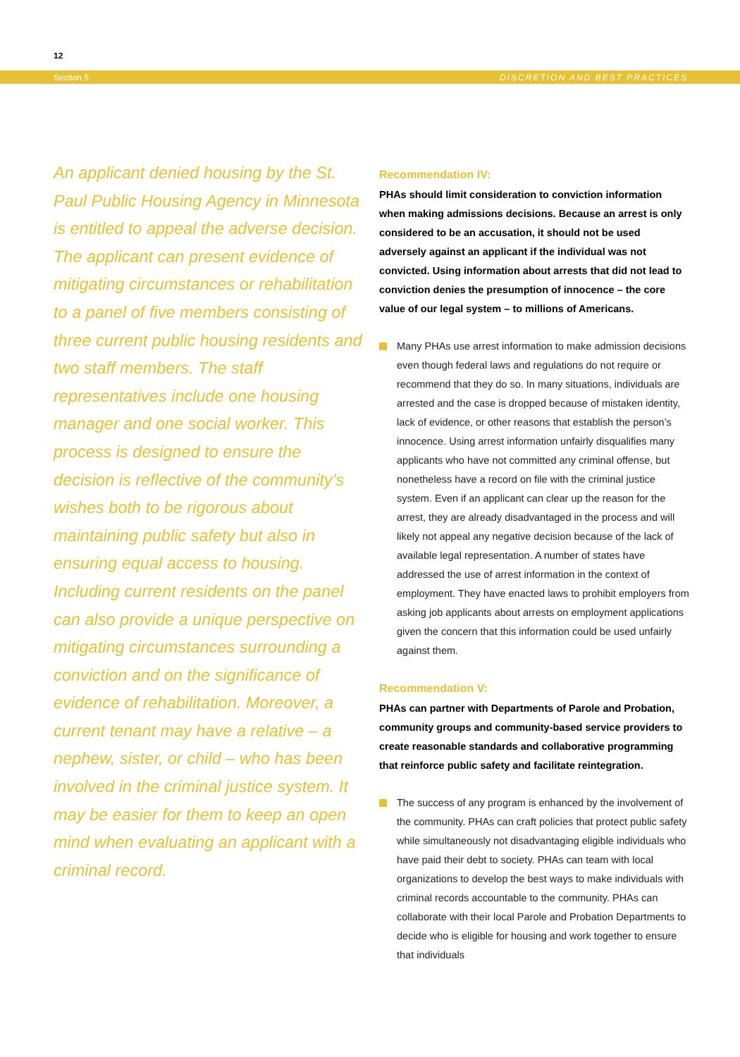12
Section 5 DISCRETION AND BEST PRACTICES
An applicant denied housing by the St. Paul Public Housing Agency in Minnesota is entitled to appeal the adverse decision. The applicant can present evidence of mitigating circumstances or rehabilitation to a panel of five members consisting of three current public housing residents and two staff members. The staff representatives include one housing manager and one social worker. This process is designed to ensure the decision is reflective of the community’s wishes both to be rigorous about maintaining public safety but also in ensuring equal access to housing. Including current residents on the panel can also provide a unique perspective on mitigating circumstances surrounding a conviction and on the significance of evidence of rehabilitation. Moreover, a current tenant may have a relative – a nephew, sister, or child – who has been involved in the criminal justice system. It may be easier for them to keep an open mind when evaluating an applicant with a criminal record.
Recommendation IV:
PHAs should limit consideration to conviction information when making admissions decisions. Because an arrest is only considered to be an accusation, it should not be used adversely against an applicant if the individual was not convicted. Using information about arrests that did not lead to conviction denies the presumption of innocence – the core value of our legal system – to millions of Americans.
Many PHAs use arrest information to make admission decisions even though federal laws and regulations do not require or recommend that they do so. In many situations, individuals are arrested and the case is dropped because of mistaken identity, lack of evidence, or other reasons that establish the person’s innocence. Using arrest information unfairly disqualifies many applicants who have not committed any criminal offense, but nonetheless have a record on file with the criminal justice system. Even if an applicant can clear up the reason for the arrest, they are already disadvantaged in the process and will likely not appeal any negative decision because of the lack of available legal representation. A number of states have addressed the use of arrest information in the context of employment. They have enacted laws to prohibit employers from asking job applicants about arrests on employment applications given the concern that this information could be used unfairly against them.
Recommendation V:
PHAs can partner with Departments of Parole and Probation, community groups and community-based service providers to create reasonable standards and collaborative programming that reinforce public safety and facilitate reintegration.
The success of any program is enhanced by the involvement of the community. PHAs can craft policies that protect public safety while simultaneously not disadvantaging eligible individuals who have paid their debt to society. PHAs can team with local organizations to develop the best ways to make individuals with criminal records accountable to the community. PHAs can collaborate with their local Parole and Probation Departments to decide who is eligible for housing and work together to ensure that individuals